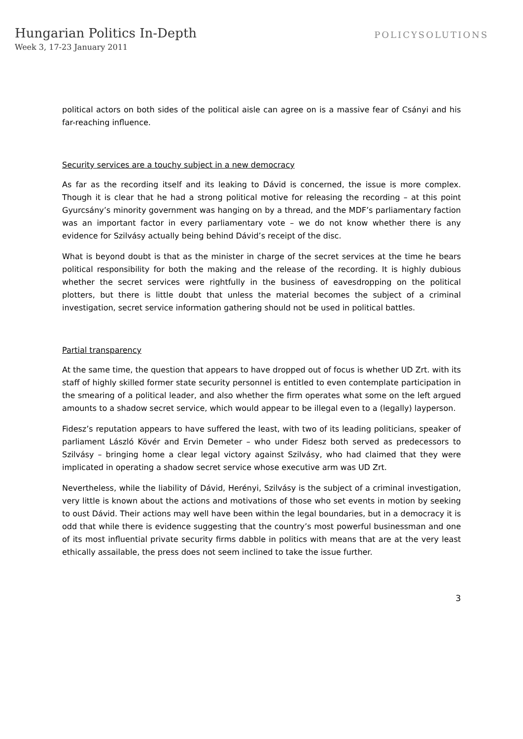Hungarian Politics In-Depth
Week 3, 17-23 January 2011
POLICYSOLUTIONS
political actors on both sides of the political aisle can agree on is a massive fear of Csányi and his far-reaching influence.
Security services are a touchy subject in a new democracy
As far as the recording itself and its leaking to Dávid is concerned, the issue is more complex. Though it is clear that he had a strong political motive for releasing the recording – at this point Gyurcsány’s minority government was hanging on by a thread, and the MDF’s parliamentary faction was an important factor in every parliamentary vote – we do not know whether there is any evidence for Szilvásy actually being behind Dávid’s receipt of the disc.
What is beyond doubt is that as the minister in charge of the secret services at the time he bears political responsibility for both the making and the release of the recording. It is highly dubious whether the secret services were rightfully in the business of eavesdropping on the political plotters, but there is little doubt that unless the material becomes the subject of a criminal investigation, secret service information gathering should not be used in political battles.
Partial transparency
At the same time, the question that appears to have dropped out of focus is whether UD Zrt. with its staff of highly skilled former state security personnel is entitled to even contemplate participation in the smearing of a political leader, and also whether the firm operates what some on the left argued amounts to a shadow secret service, which would appear to be illegal even to a (legally) layperson.
Fidesz’s reputation appears to have suffered the least, with two of its leading politicians, speaker of parliament László Kövér and Ervin Demeter – who under Fidesz both served as predecessors to Szilvásy – bringing home a clear legal victory against Szilvásy, who had claimed that they were implicated in operating a shadow secret service whose executive arm was UD Zrt.
Nevertheless, while the liability of Dávid, Herényi, Szilvásy is the subject of a criminal investigation, very little is known about the actions and motivations of those who set events in motion by seeking to oust Dávid. Their actions may well have been within the legal boundaries, but in a democracy it is odd that while there is evidence suggesting that the country’s most powerful businessman and one of its most influential private security firms dabble in politics with means that are at the very least ethically assailable, the press does not seem inclined to take the issue further.
3